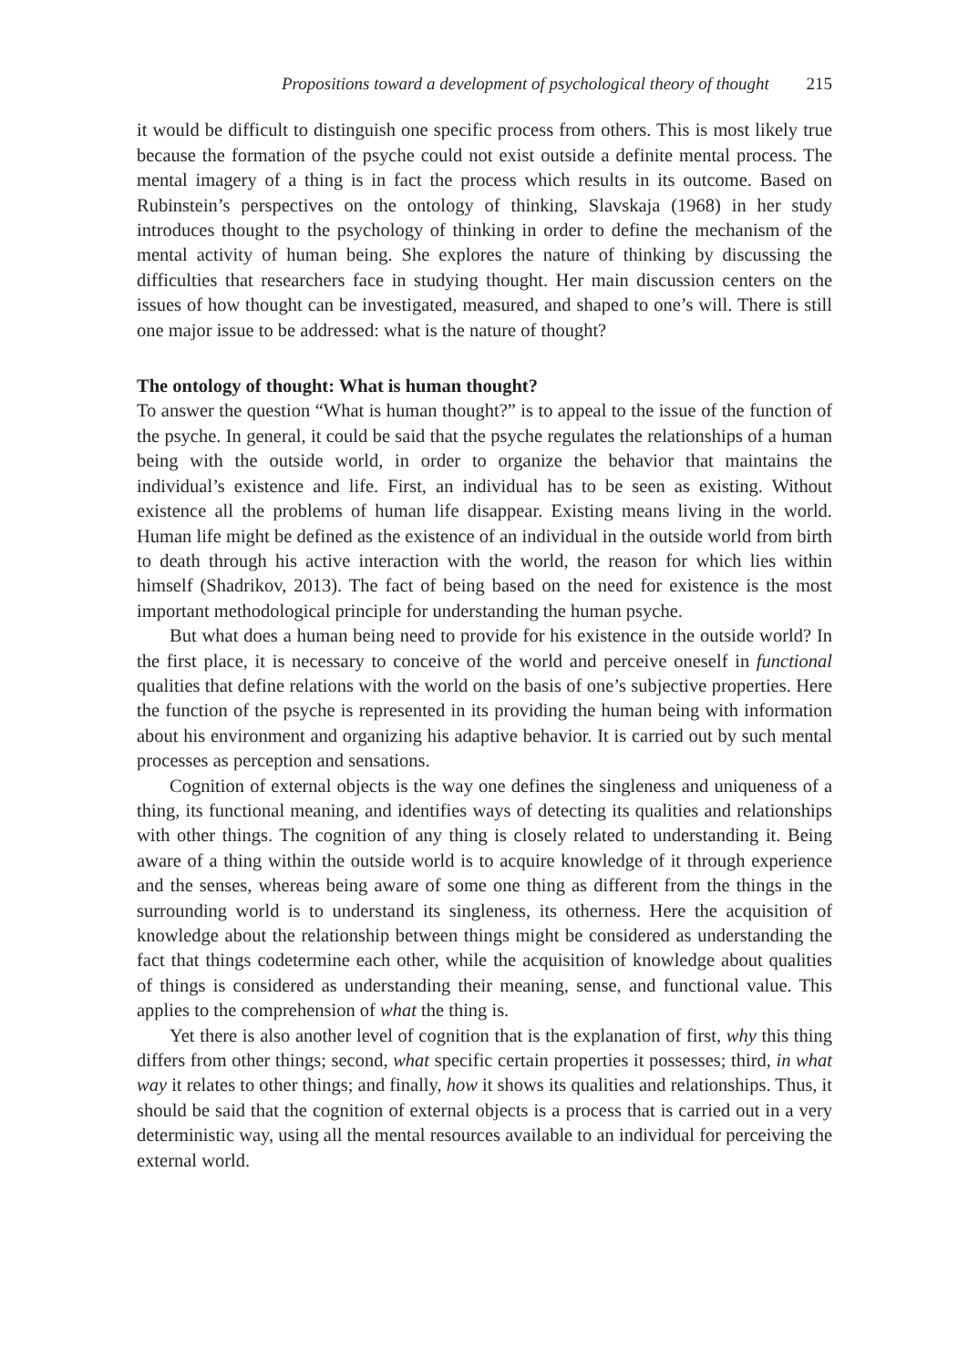Propositions toward a development of psychological theory of thought 215
it would be difficult to distinguish one specific process from others. This is most likely true because the formation of the psyche could not exist outside a definite mental process. The mental imagery of a thing is in fact the process which results in its outcome. Based on Rubinstein’s perspectives on the ontology of thinking, Slavskaja (1968) in her study introduces thought to the psychology of thinking in order to define the mechanism of the mental activity of human being. She explores the nature of thinking by discussing the difficulties that researchers face in studying thought. Her main discussion centers on the issues of how thought can be investigated, measured, and shaped to one’s will. There is still one major issue to be addressed: what is the nature of thought?
The ontology of thought: What is human thought?
To answer the question “What is human thought?” is to appeal to the issue of the function of the psyche. In general, it could be said that the psyche regulates the relationships of a human being with the outside world, in order to organize the behavior that maintains the individual’s existence and life. First, an individual has to be seen as existing. Without existence all the problems of human life disappear. Existing means living in the world. Human life might be defined as the existence of an individual in the outside world from birth to death through his active interaction with the world, the reason for which lies within himself (Shadrikov, 2013). The fact of being based on the need for existence is the most important methodological principle for understanding the human psyche.
But what does a human being need to provide for his existence in the outside world? In the first place, it is necessary to conceive of the world and perceive oneself in functional qualities that define relations with the world on the basis of one’s subjective properties. Here the function of the psyche is represented in its providing the human being with information about his environment and organizing his adaptive behavior. It is carried out by such mental processes as perception and sensations.
Cognition of external objects is the way one defines the singleness and uniqueness of a thing, its functional meaning, and identifies ways of detecting its qualities and relationships with other things. The cognition of any thing is closely related to understanding it. Being aware of a thing within the outside world is to acquire knowledge of it through experience and the senses, whereas being aware of some one thing as different from the things in the surrounding world is to understand its singleness, its otherness. Here the acquisition of knowledge about the relationship between things might be considered as understanding the fact that things codetermine each other, while the acquisition of knowledge about qualities of things is considered as understanding their meaning, sense, and functional value. This applies to the comprehension of what the thing is.
Yet there is also another level of cognition that is the explanation of first, why this thing differs from other things; second, what specific certain properties it possesses; third, in what way it relates to other things; and finally, how it shows its qualities and relationships. Thus, it should be said that the cognition of external objects is a process that is carried out in a very deterministic way, using all the mental resources available to an individual for perceiving the external world.